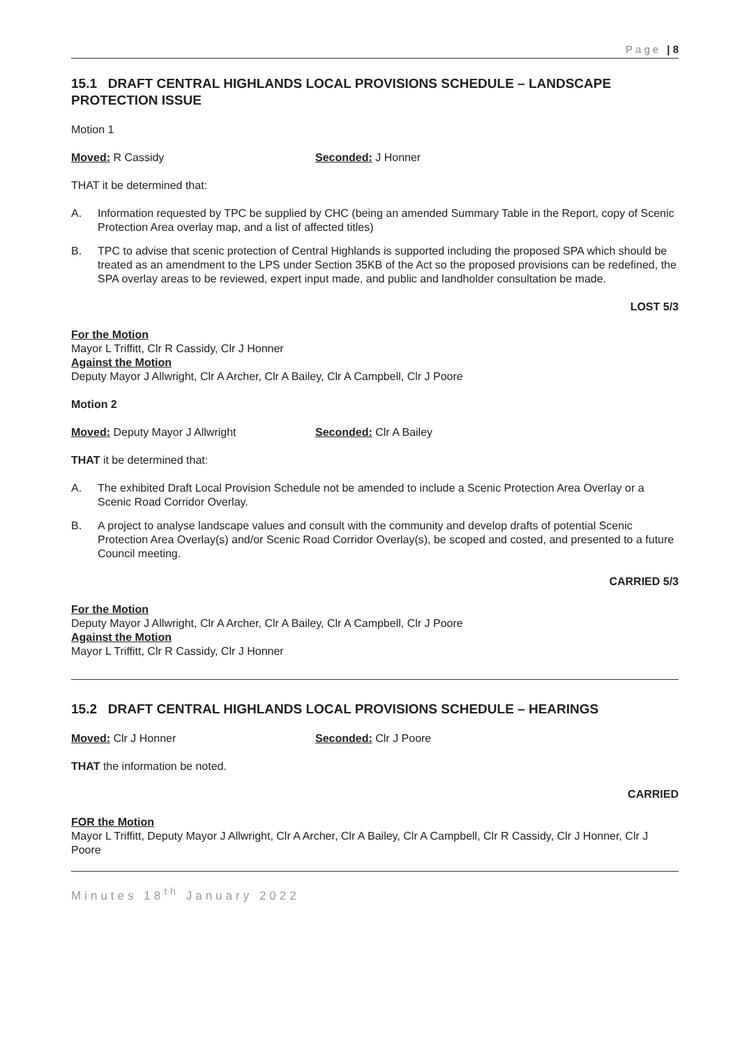Page | 8
15.1 DRAFT CENTRAL HIGHLANDS LOCAL PROVISIONS SCHEDULE – LANDSCAPE PROTECTION ISSUE
Motion 1
Moved: R Cassidy Seconded: J Honner
THAT it be determined that:
A. Information requested by TPC be supplied by CHC (being an amended Summary Table in the Report, copy of Scenic Protection Area overlay map, and a list of affected titles)
B. TPC to advise that scenic protection of Central Highlands is supported including the proposed SPA which should be treated as an amendment to the LPS under Section 35KB of the Act so the proposed provisions can be redefined, the SPA overlay areas to be reviewed, expert input made, and public and landholder consultation be made.
LOST 5/3
For the Motion
Mayor L Triffitt, Clr R Cassidy, Clr J Honner
Against the Motion
Deputy Mayor J Allwright, Clr A Archer, Clr A Bailey, Clr A Campbell, Clr J Poore
Motion 2
Moved: Deputy Mayor J Allwright Seconded: Clr A Bailey
THAT it be determined that:
A. The exhibited Draft Local Provision Schedule not be amended to include a Scenic Protection Area Overlay or a Scenic Road Corridor Overlay.
B. A project to analyse landscape values and consult with the community and develop drafts of potential Scenic Protection Area Overlay(s) and/or Scenic Road Corridor Overlay(s), be scoped and costed, and presented to a future Council meeting.
CARRIED 5/3
For the Motion
Deputy Mayor J Allwright, Clr A Archer, Clr A Bailey, Clr A Campbell, Clr J Poore
Against the Motion
Mayor L Triffitt, Clr R Cassidy, Clr J Honner
15.2 DRAFT CENTRAL HIGHLANDS LOCAL PROVISIONS SCHEDULE – HEARINGS
Moved: Clr J Honner Seconded: Clr J Poore
THAT the information be noted.
CARRIED
FOR the Motion
Mayor L Triffitt, Deputy Mayor J Allwright, Clr A Archer, Clr A Bailey, Clr A Campbell, Clr R Cassidy, Clr J Honner, Clr J Poore
Minutes 18<sup>th</sup> January 2022